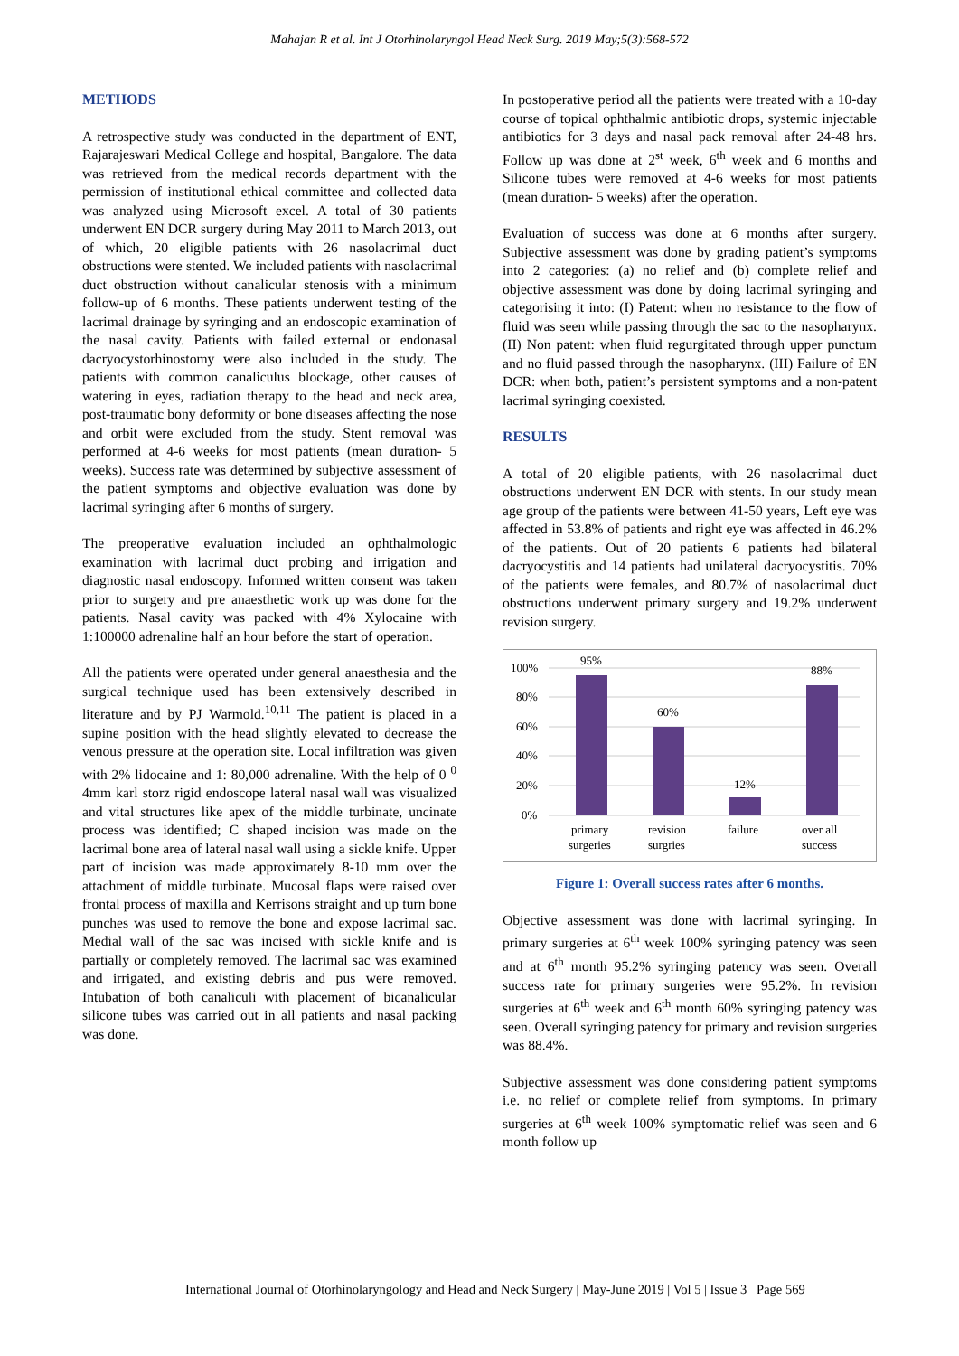Mahajan R et al. Int J Otorhinolaryngol Head Neck Surg. 2019 May;5(3):568-572
METHODS
A retrospective study was conducted in the department of ENT, Rajarajeswari Medical College and hospital, Bangalore. The data was retrieved from the medical records department with the permission of institutional ethical committee and collected data was analyzed using Microsoft excel. A total of 30 patients underwent EN DCR surgery during May 2011 to March 2013, out of which, 20 eligible patients with 26 nasolacrimal duct obstructions were stented. We included patients with nasolacrimal duct obstruction without canalicular stenosis with a minimum follow-up of 6 months. These patients underwent testing of the lacrimal drainage by syringing and an endoscopic examination of the nasal cavity. Patients with failed external or endonasal dacryocystorhinostomy were also included in the study. The patients with common canaliculus blockage, other causes of watering in eyes, radiation therapy to the head and neck area, post-traumatic bony deformity or bone diseases affecting the nose and orbit were excluded from the study. Stent removal was performed at 4-6 weeks for most patients (mean duration- 5 weeks). Success rate was determined by subjective assessment of the patient symptoms and objective evaluation was done by lacrimal syringing after 6 months of surgery.
The preoperative evaluation included an ophthalmologic examination with lacrimal duct probing and irrigation and diagnostic nasal endoscopy. Informed written consent was taken prior to surgery and pre anaesthetic work up was done for the patients. Nasal cavity was packed with 4% Xylocaine with 1:100000 adrenaline half an hour before the start of operation.
All the patients were operated under general anaesthesia and the surgical technique used has been extensively described in literature and by PJ Warmold.<sup>10,11</sup> The patient is placed in a supine position with the head slightly elevated to decrease the venous pressure at the operation site. Local infiltration was given with 2% lidocaine and 1: 80,000 adrenaline. With the help of 0 <sup>0</sup> 4mm karl storz rigid endoscope lateral nasal wall was visualized and vital structures like apex of the middle turbinate, uncinate process was identified; C shaped incision was made on the lacrimal bone area of lateral nasal wall using a sickle knife. Upper part of incision was made approximately 8-10 mm over the attachment of middle turbinate. Mucosal flaps were raised over frontal process of maxilla and Kerrisons straight and up turn bone punches was used to remove the bone and expose lacrimal sac. Medial wall of the sac was incised with sickle knife and is partially or completely removed. The lacrimal sac was examined and irrigated, and existing debris and pus were removed. Intubation of both canaliculi with placement of bicanalicular silicone tubes was carried out in all patients and nasal packing was done.
In postoperative period all the patients were treated with a 10-day course of topical ophthalmic antibiotic drops, systemic injectable antibiotics for 3 days and nasal pack removal after 24-48 hrs. Follow up was done at 2<sup>st</sup> week, 6<sup>th</sup> week and 6 months and Silicone tubes were removed at 4-6 weeks for most patients (mean duration- 5 weeks) after the operation.
Evaluation of success was done at 6 months after surgery. Subjective assessment was done by grading patient’s symptoms into 2 categories: (a) no relief and (b) complete relief and objective assessment was done by doing lacrimal syringing and categorising it into: (I) Patent: when no resistance to the flow of fluid was seen while passing through the sac to the nasopharynx. (II) Non patent: when fluid regurgitated through upper punctum and no fluid passed through the nasopharynx. (III) Failure of EN DCR: when both, patient’s persistent symptoms and a non-patent lacrimal syringing coexisted.
RESULTS
A total of 20 eligible patients, with 26 nasolacrimal duct obstructions underwent EN DCR with stents. In our study mean age group of the patients were between 41-50 years, Left eye was affected in 53.8% of patients and right eye was affected in 46.2% of the patients. Out of 20 patients 6 patients had bilateral dacryocystitis and 14 patients had unilateral dacryocystitis. 70% of the patients were females, and 80.7% of nasolacrimal duct obstructions underwent primary surgery and 19.2% underwent revision surgery.
100%
80%
60%
40%
20%
0%
95%
60%
12%
88%
primary
surgeries
revision
surgries
failure
over all
success
Figure 1: Overall success rates after 6 months.
Objective assessment was done with lacrimal syringing. In primary surgeries at 6<sup>th</sup> week 100% syringing patency was seen and at 6<sup>th</sup> month 95.2% syringing patency was seen. Overall success rate for primary surgeries were 95.2%. In revision surgeries at 6<sup>th</sup> week and 6<sup>th</sup> month 60% syringing patency was seen. Overall syringing patency for primary and revision surgeries was 88.4%.
Subjective assessment was done considering patient symptoms i.e. no relief or complete relief from symptoms. In primary surgeries at 6<sup>th</sup> week 100% symptomatic relief was seen and 6 month follow up
International Journal of Otorhinolaryngology and Head and Neck Surgery | May-June 2019 | Vol 5 | Issue 3 Page 569